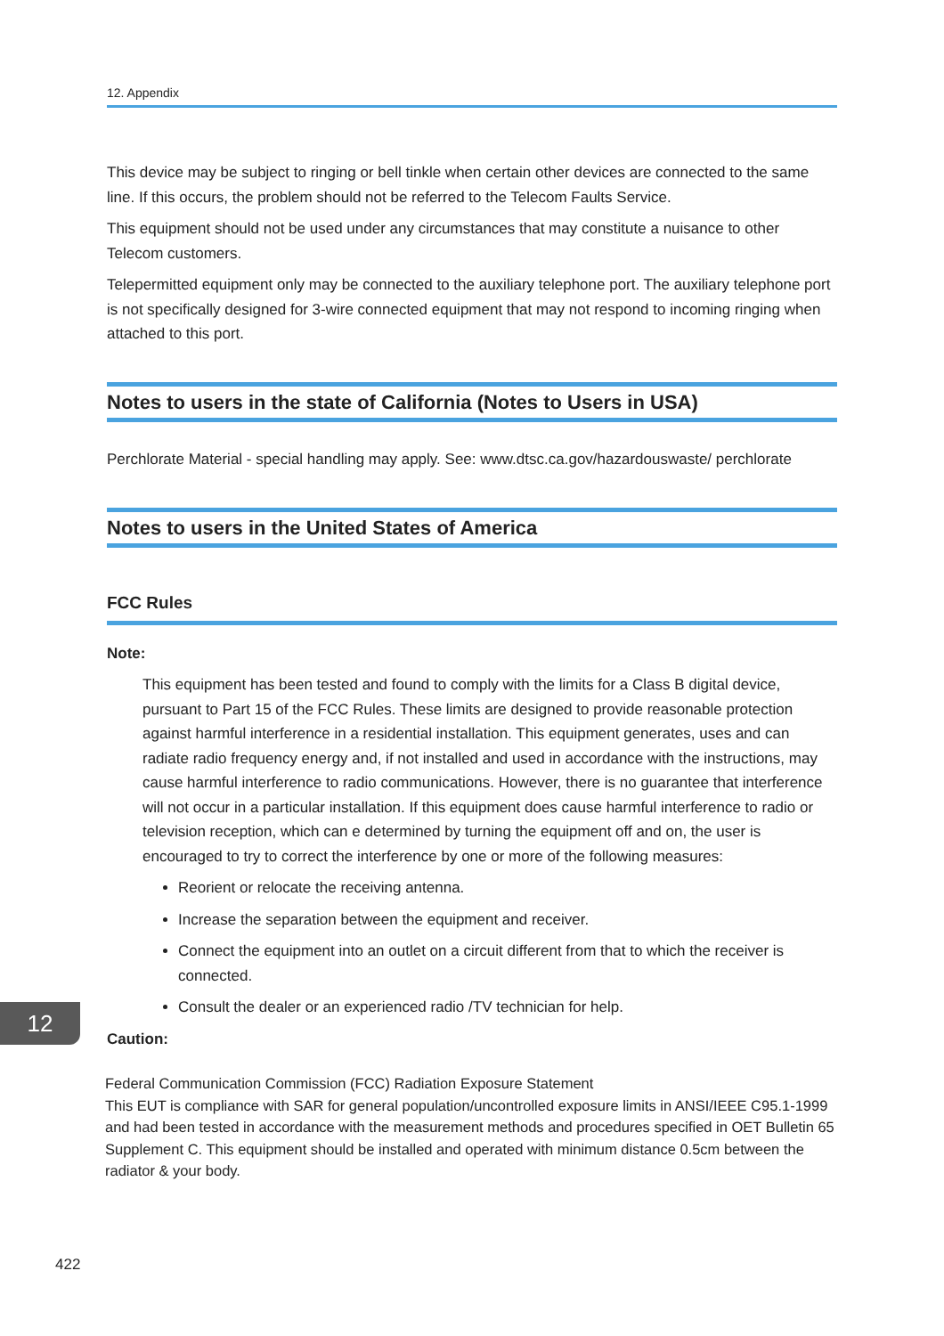12. Appendix
This device may be subject to ringing or bell tinkle when certain other devices are connected to the same line. If this occurs, the problem should not be referred to the Telecom Faults Service.
This equipment should not be used under any circumstances that may constitute a nuisance to other Telecom customers.
Telepermitted equipment only may be connected to the auxiliary telephone port. The auxiliary telephone port is not specifically designed for 3-wire connected equipment that may not respond to incoming ringing when attached to this port.
Notes to users in the state of California (Notes to Users in USA)
Perchlorate Material - special handling may apply. See: www.dtsc.ca.gov/hazardouswaste/ perchlorate
Notes to users in the United States of America
FCC Rules
Note:
This equipment has been tested and found to comply with the limits for a Class B digital device, pursuant to Part 15 of the FCC Rules. These limits are designed to provide reasonable protection against harmful interference in a residential installation. This equipment generates, uses and can radiate radio frequency energy and, if not installed and used in accordance with the instructions, may cause harmful interference to radio communications. However, there is no guarantee that interference will not occur in a particular installation. If this equipment does cause harmful interference to radio or television reception, which can e determined by turning the equipment off and on, the user is encouraged to try to correct the interference by one or more of the following measures:
Reorient or relocate the receiving antenna.
Increase the separation between the equipment and receiver.
Connect the equipment into an outlet on a circuit different from that to which the receiver is connected.
Consult the dealer or an experienced radio /TV technician for help.
Caution:
Federal Communication Commission (FCC) Radiation Exposure Statement
This EUT is compliance with SAR for general population/uncontrolled exposure limits in ANSI/IEEE C95.1-1999 and had been tested in accordance with the measurement methods and procedures specified in OET Bulletin 65 Supplement C. This equipment should be installed and operated with minimum distance 0.5cm between the radiator & your body.
12
422